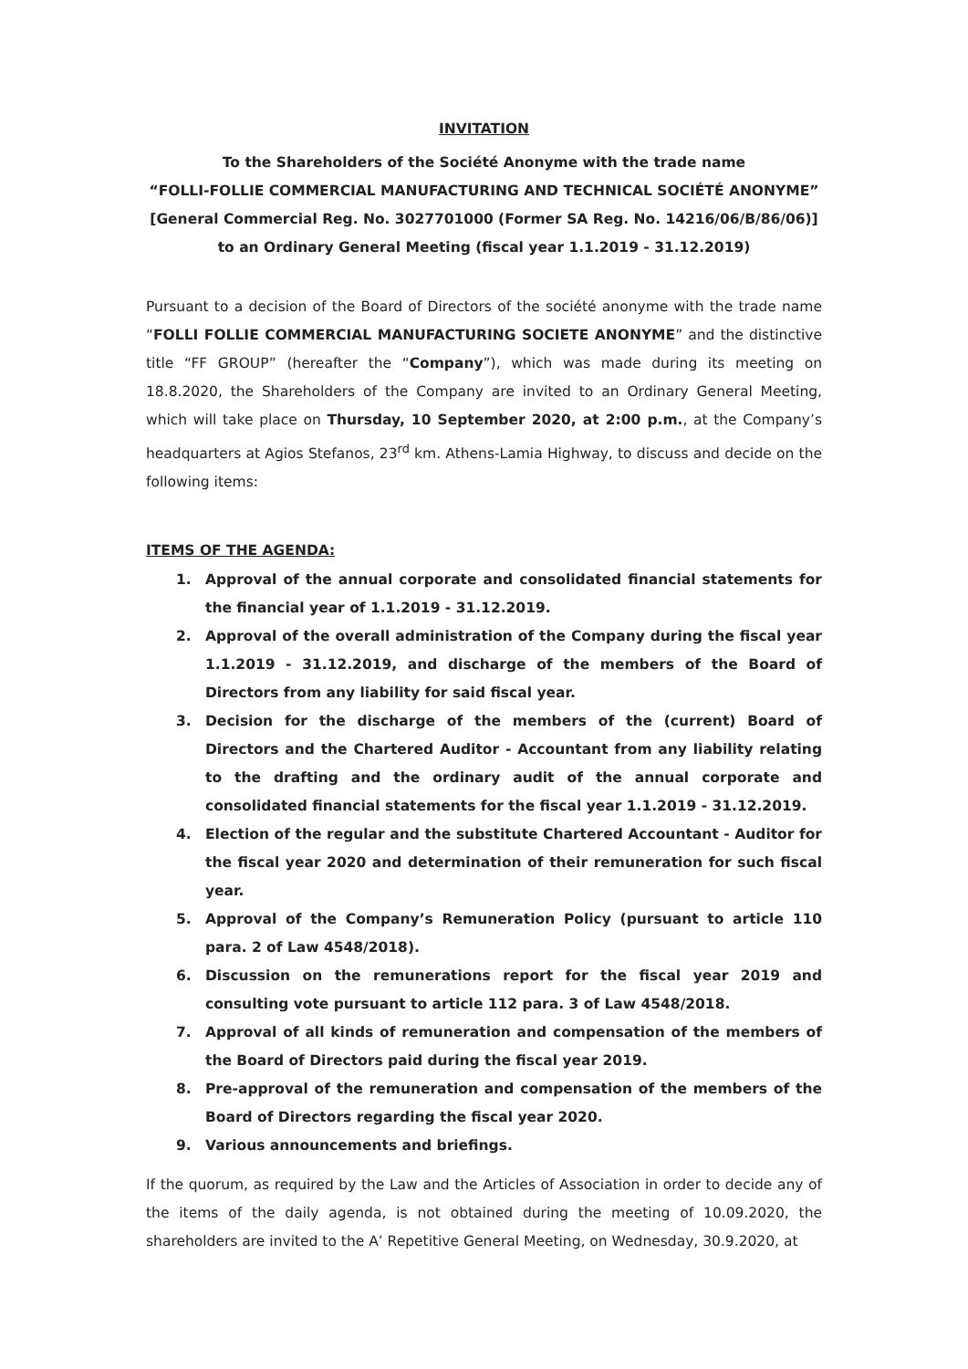INVITATION
To the Shareholders of the Société Anonyme with the trade name
“FOLLI-FOLLIE COMMERCIAL MANUFACTURING AND TECHNICAL SOCIÉTÉ ANONYME”
[General Commercial Reg. No. 3027701000 (Former SA Reg. No. 14216/06/B/86/06)]
to an Ordinary General Meeting (fiscal year 1.1.2019 - 31.12.2019)
Pursuant to a decision of the Board of Directors of the société anonyme with the trade name “FOLLI FOLLIE COMMERCIAL MANUFACTURING SOCIETE ANONYME” and the distinctive title “FF GROUP” (hereafter the “Company”), which was made during its meeting on 18.8.2020, the Shareholders of the Company are invited to an Ordinary General Meeting, which will take place on Thursday, 10 September 2020, at 2:00 p.m., at the Company’s headquarters at Agios Stefanos, 23<sup>rd</sup> km. Athens-Lamia Highway, to discuss and decide on the following items:
ITEMS OF THE AGENDA:
1. Approval of the annual corporate and consolidated financial statements for the financial year of 1.1.2019 - 31.12.2019.
2. Approval of the overall administration of the Company during the fiscal year 1.1.2019 - 31.12.2019, and discharge of the members of the Board of Directors from any liability for said fiscal year.
3. Decision for the discharge of the members of the (current) Board of Directors and the Chartered Auditor - Accountant from any liability relating to the drafting and the ordinary audit of the annual corporate and consolidated financial statements for the fiscal year 1.1.2019 - 31.12.2019.
4. Election of the regular and the substitute Chartered Accountant - Auditor for the fiscal year 2020 and determination of their remuneration for such fiscal year.
5. Approval of the Company’s Remuneration Policy (pursuant to article 110 para. 2 of Law 4548/2018).
6. Discussion on the remunerations report for the fiscal year 2019 and consulting vote pursuant to article 112 para. 3 of Law 4548/2018.
7. Approval of all kinds of remuneration and compensation of the members of the Board of Directors paid during the fiscal year 2019.
8. Pre-approval of the remuneration and compensation of the members of the Board of Directors regarding the fiscal year 2020.
9. Various announcements and briefings.
If the quorum, as required by the Law and the Articles of Association in order to decide any of the items of the daily agenda, is not obtained during the meeting of 10.09.2020, the shareholders are invited to the A’ Repetitive General Meeting, on Wednesday, 30.9.2020, at